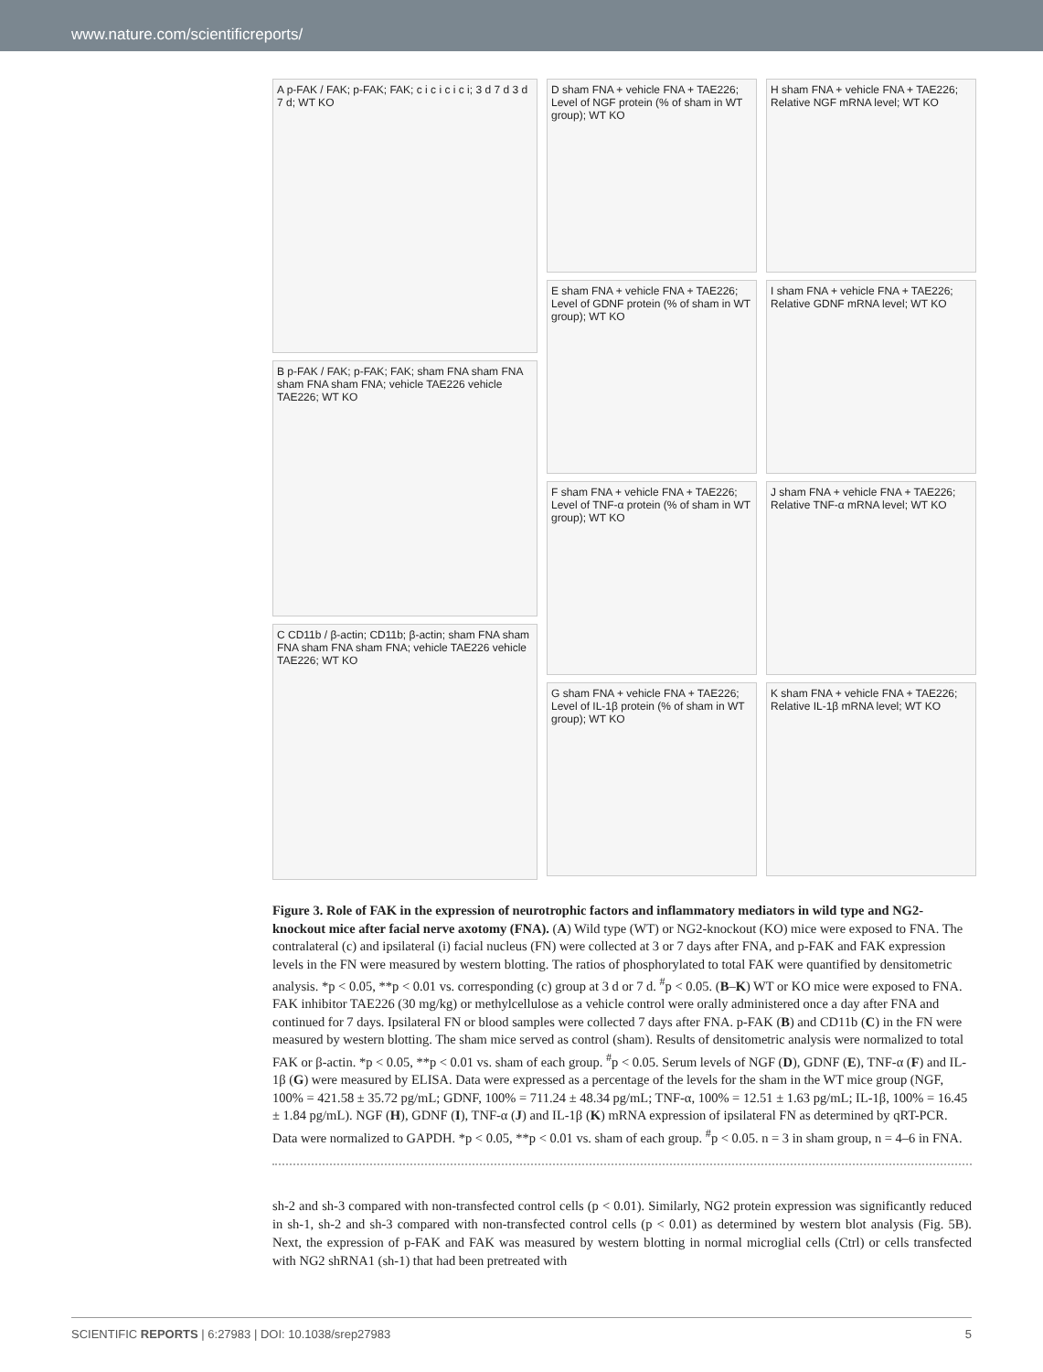www.nature.com/scientificreports/
A p-FAK / FAK; p-FAK; FAK; c i c i c i c i; 3 d 7 d 3 d 7 d; WT KO
B p-FAK / FAK; p-FAK; FAK; sham FNA sham FNA sham FNA sham FNA; vehicle TAE226 vehicle TAE226; WT KO
C CD11b / β-actin; CD11b; β-actin; sham FNA sham FNA sham FNA sham FNA; vehicle TAE226 vehicle TAE226; WT KO
D sham FNA + vehicle FNA + TAE226; Level of NGF protein (% of sham in WT group); WT KO
E sham FNA + vehicle FNA + TAE226; Level of GDNF protein (% of sham in WT group); WT KO
F sham FNA + vehicle FNA + TAE226; Level of TNF-α protein (% of sham in WT group); WT KO
G sham FNA + vehicle FNA + TAE226; Level of IL-1β protein (% of sham in WT group); WT KO
H sham FNA + vehicle FNA + TAE226; Relative NGF mRNA level; WT KO
I sham FNA + vehicle FNA + TAE226; Relative GDNF mRNA level; WT KO
J sham FNA + vehicle FNA + TAE226; Relative TNF-α mRNA level; WT KO
K sham FNA + vehicle FNA + TAE226; Relative IL-1β mRNA level; WT KO
Figure 3. Role of FAK in the expression of neurotrophic factors and inflammatory mediators in wild type and NG2-knockout mice after facial nerve axotomy (FNA). (A) Wild type (WT) or NG2-knockout (KO) mice were exposed to FNA. The contralateral (c) and ipsilateral (i) facial nucleus (FN) were collected at 3 or 7 days after FNA, and p-FAK and FAK expression levels in the FN were measured by western blotting. The ratios of phosphorylated to total FAK were quantified by densitometric analysis. *p < 0.05, **p < 0.01 vs. corresponding (c) group at 3 d or 7 d. <sup>#</sup>p < 0.05. (B–K) WT or KO mice were exposed to FNA. FAK inhibitor TAE226 (30 mg/kg) or methylcellulose as a vehicle control were orally administered once a day after FNA and continued for 7 days. Ipsilateral FN or blood samples were collected 7 days after FNA. p-FAK (B) and CD11b (C) in the FN were measured by western blotting. The sham mice served as control (sham). Results of densitometric analysis were normalized to total FAK or β-actin. *p < 0.05, **p < 0.01 vs. sham of each group. <sup>#</sup>p < 0.05. Serum levels of NGF (D), GDNF (E), TNF-α (F) and IL-1β (G) were measured by ELISA. Data were expressed as a percentage of the levels for the sham in the WT mice group (NGF, 100% = 421.58 ± 35.72 pg/mL; GDNF, 100% = 711.24 ± 48.34 pg/mL; TNF-α, 100% = 12.51 ± 1.63 pg/mL; IL-1β, 100% = 16.45 ± 1.84 pg/mL). NGF (H), GDNF (I), TNF-α (J) and IL-1β (K) mRNA expression of ipsilateral FN as determined by qRT-PCR. Data were normalized to GAPDH. *p < 0.05, **p < 0.01 vs. sham of each group. <sup>#</sup>p < 0.05. n = 3 in sham group, n = 4–6 in FNA.
sh-2 and sh-3 compared with non-transfected control cells (p < 0.01). Similarly, NG2 protein expression was significantly reduced in sh-1, sh-2 and sh-3 compared with non-transfected control cells (p < 0.01) as determined by western blot analysis (Fig. 5B). Next, the expression of p-FAK and FAK was measured by western blotting in normal microglial cells (Ctrl) or cells transfected with NG2 shRNA1 (sh-1) that had been pretreated with
SCIENTIFIC REPORTS | 6:27983 | DOI: 10.1038/srep27983 5